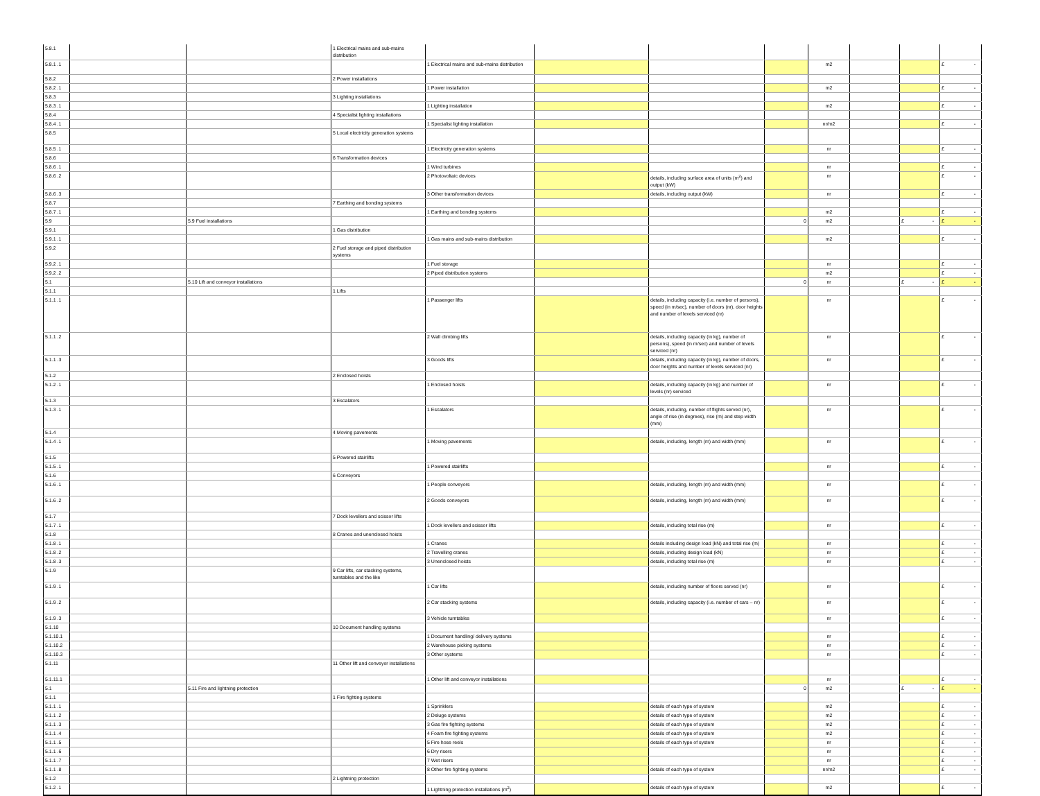| 5.8.1 | | | 1 Electrical mains and sub-mains distribution | | | | | | | | |
| 5.8.1 .1 | | | | 1 Electrical mains and sub-mains distribution | | | | m2 | | | £ - |
| 5.8.2 | | | 2 Power installations | | | | | | | | |
| 5.8.2 .1 | | | | 1 Power installation | | | | m2 | | | £ - |
| 5.8.3 | | | 3 Lighting installations | | | | | | | | |
| 5.8.3 .1 | | | | 1 Lighting installation | | | | m2 | | | £ - |
| 5.8.4 | | | 4 Specialist lighting installations | | | | | | | | |
| 5.8.4 .1 | | | | 1 Specialist lighting installation | | | | nr/m2 | | | £ - |
| 5.8.5 | | | 5 Local electricity generation systems | | | | | | | | |
| 5.8.5 .1 | | | | 1 Electricity generation systems | | | | nr | | | £ - |
| 5.8.6 | | | 6 Transformation devices | | | | | | | | |
| 5.8.6 .1 | | | | 1 Wind turbines | | | | nr | | | £ - |
| 5.8.6 .2 | | | | 2 Photovoltaic devices | | details, including surface area of units (m<sup>2</sup>) and output (kW) | | nr | | | £ - |
| 5.8.6 .3 | | | | 3 Other transformation devices | | details, including output (kW) | | nr | | | £ - |
| 5.8.7 | | | 7 Earthing and bonding systems | | | | | | | | |
| 5.8.7 .1 | | | | 1 Earthing and bonding systems | | | | m2 | | | £ - |
| 5.9 | | 5.9 Fuel installations | | | | | 0 | m2 | | £ - | £ - |
| 5.9.1 | | | 1 Gas distribution | | | | | | | | |
| 5.9.1 .1 | | | | 1 Gas mains and sub-mains distribution | | | | m2 | | | £ - |
| 5.9.2 | | | 2 Fuel storage and piped distribution systems | | | | | | | | |
| 5.9.2 .1 | | | | 1 Fuel storage | | | | nr | | | £ - |
| 5.9.2 .2 | | | | 2 Piped distribution systems | | | | m2 | | | £ - |
| 5.1 | | 5.10 Lift and conveyor installations | | | | | 0 | nr | | £ - | £ - |
| 5.1.1 | | | 1 Lifts | | | | | | | | |
| 5.1.1 .1 | | | | 1 Passenger lifts | | details, including capacity (i.e. number of persons), speed (in m/sec), number of doors (nr), door heights and number of levels serviced (nr) | | nr | | | £ - |
| 5.1.1 .2 | | | | 2 Wall climbing lifts | | details, including capacity (in kg), number of persons), speed (in m/sec) and number of levels serviced (nr) | | nr | | | £ - |
| 5.1.1 .3 | | | | 3 Goods lifts | | details, including capacity (in kg), number of doors, door heights and number of levels serviced (nr) | | nr | | | £ - |
| 5.1.2 | | | 2 Enclosed hoists | | | | | | | | |
| 5.1.2 .1 | | | | 1 Enclosed hoists | | details, including capacity (in kg) and number of levels (nr) serviced | | nr | | | £ - |
| 5.1.3 | | | 3 Escalators | | | | | | | | |
| 5.1.3 .1 | | | | 1 Escalators | | details, including, number of flights served (nr), angle of rise (in degrees), rise (m) and step width (mm) | | nr | | | £ - |
| 5.1.4 | | | 4 Moving pavements | | | | | | | | |
| 5.1.4 .1 | | | | 1 Moving pavements | | details, including, length (m) and width (mm) | | nr | | | £ - |
| 5.1.5 | | | 5 Powered stairlifts | | | | | | | | |
| 5.1.5 .1 | | | | 1 Powered stairlifts | | | | nr | | | £ - |
| 5.1.6 | | | 6 Conveyors | | | | | | | | |
| 5.1.6 .1 | | | | 1 People conveyors | | details, including, length (m) and width (mm) | | nr | | | £ - |
| 5.1.6 .2 | | | | 2 Goods conveyors | | details, including, length (m) and width (mm) | | nr | | | £ - |
| 5.1.7 | | | 7 Dock levellers and scissor lifts | | | | | | | | |
| 5.1.7 .1 | | | | 1 Dock levellers and scissor lifts | | details, including total rise (m) | | nr | | | £ - |
| 5.1.8 | | | 8 Cranes and unenclosed hoists | | | | | | | | |
| 5.1.8 .1 | | | | 1 Cranes | | details including design load (kN) and total rise (m) | | nr | | | £ - |
| 5.1.8 .2 | | | | 2 Travelling cranes | | details, including design load (kN) | | nr | | | £ - |
| 5.1.8 .3 | | | | 3 Unenclosed hoists | | details, including total rise (m) | | nr | | | £ - |
| 5.1.9 | | | 9 Car lifts, car stacking systems, turntables and the like | | | | | | | | |
| 5.1.9 .1 | | | | 1 Car lifts | | details, including number of floors served (nr) | | nr | | | £ - |
| 5.1.9 .2 | | | | 2 Car stacking systems | | details, including capacity (i.e. number of cars – nr) | | nr | | | £ - |
| 5.1.9 .3 | | | | 3 Vehicle turntables | | | | nr | | | £ - |
| 5.1.10 | | | 10 Document handling systems | | | | | | | | |
| 5.1.10.1 | | | | 1 Document handling/ delivery systems | | | | nr | | | £ - |
| 5.1.10.2 | | | | 2 Warehouse picking systems | | | | nr | | | £ - |
| 5.1.10.3 | | | | 3 Other systems | | | | nr | | | £ - |
| 5.1.11 | | | 11 Other lift and conveyor installations | | | | | | | | |
| 5.1.11.1 | | | | 1 Other lift and conveyor installations | | | | nr | | | £ - |
| 5.1 | | 5.11 Fire and lightning protection | | | | | 0 | m2 | | £ - | £ - |
| 5.1.1 | | | 1 Fire fighting systems | | | | | | | | |
| 5.1.1 .1 | | | | 1 Sprinklers | | details of each type of system | | m2 | | | £ - |
| 5.1.1 .2 | | | | 2 Deluge systems | | details of each type of system | | m2 | | | £ - |
| 5.1.1 .3 | | | | 3 Gas fire fighting systems | | details of each type of system | | m2 | | | £ - |
| 5.1.1 .4 | | | | 4 Foam fire fighting systems | | details of each type of system | | m2 | | | £ - |
| 5.1.1 .5 | | | | 5 Fire hose reels | | details of each type of system | | nr | | | £ - |
| 5.1.1 .6 | | | | 6 Dry risers | | | | nr | | | £ - |
| 5.1.1 .7 | | | | 7 Wet risers | | | | nr | | | £ - |
| 5.1.1 .8 | | | | 8 Other fire fighting systems | | details of each type of system | | nr/m2 | | | £ - |
| 5.1.2 | | | 2 Lightning protection | | | | | | | | |
| 5.1.2 .1 | | | | 1 Lightning protection installations (m<sup>2</sup>) | | details of each type of system | | m2 | | | £ - |